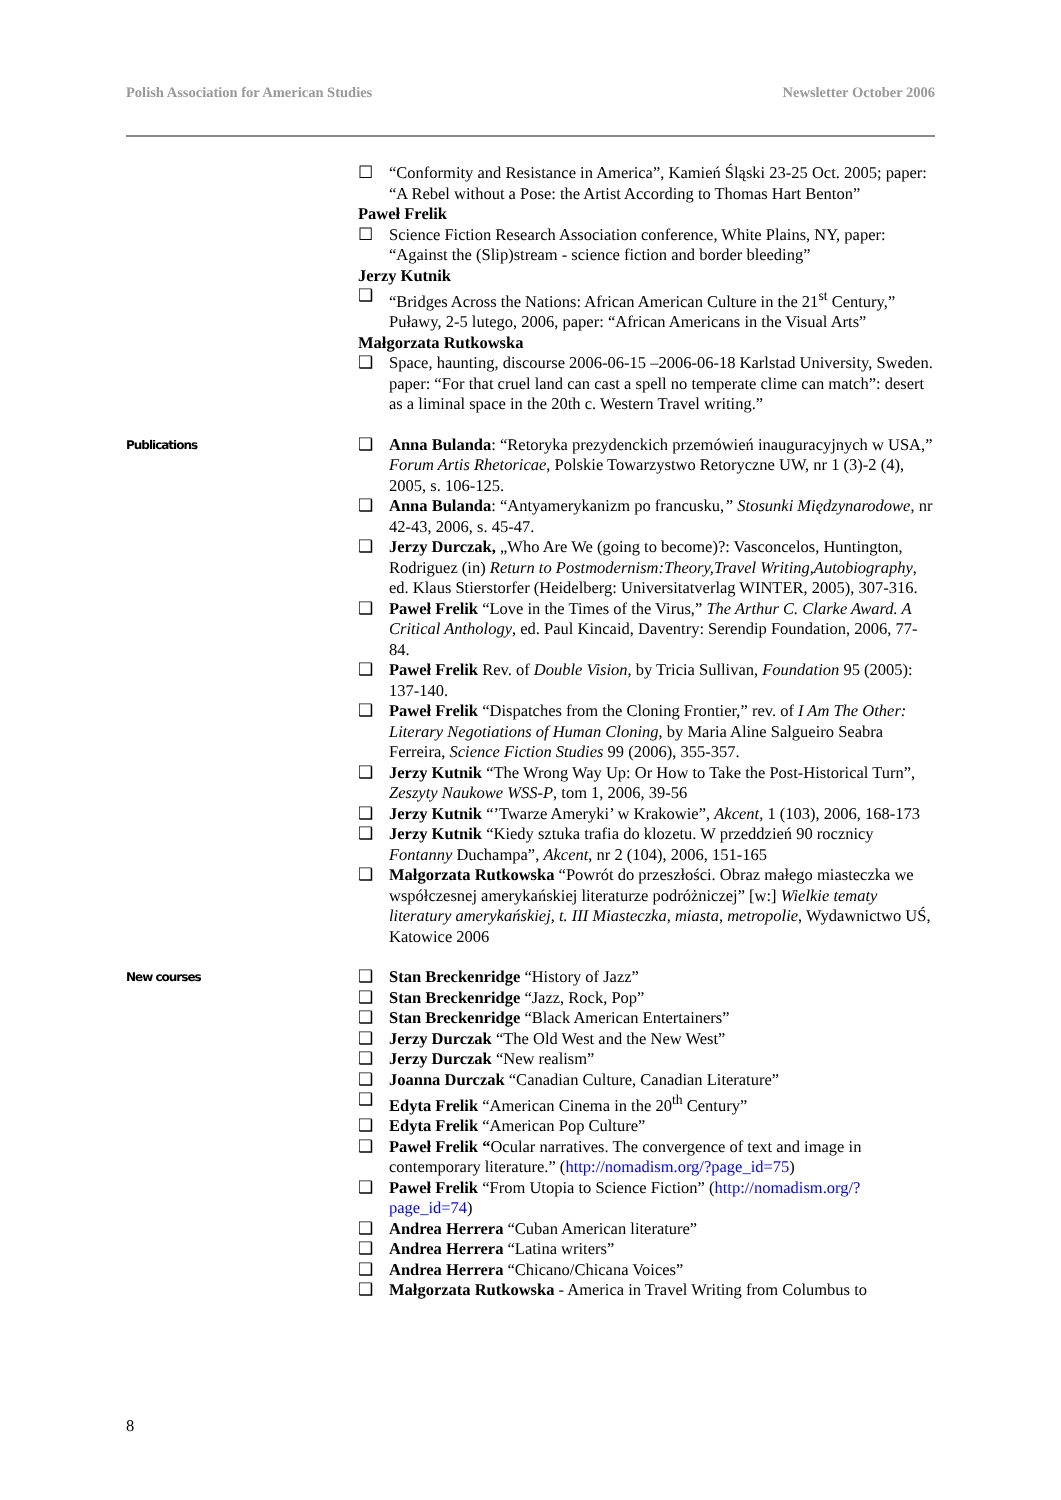Polish Association for American Studies Newsletter October 2006
☐ “Conformity and Resistance in America”, Kamień Śląski 23-25 Oct. 2005; paper: “A Rebel without a Pose: the Artist According to Thomas Hart Benton”
Paweł Frelik
☐ Science Fiction Research Association conference, White Plains, NY, paper: “Against the (Slip)stream - science fiction and border bleeding”
Jerzy Kutnik
❑ “Bridges Across the Nations: African American Culture in the 21<sup>st</sup> Century,” Puławy, 2-5 lutego, 2006, paper: “African Americans in the Visual Arts”
Małgorzata Rutkowska
❑ Space, haunting, discourse 2006-06-15 –2006-06-18 Karlstad University, Sweden. paper: “For that cruel land can cast a spell no temperate clime can match”: desert as a liminal space in the 20th c. Western Travel writing.”
Publications
❑ Anna Bulanda: “Retoryka prezydenckich przemówień inauguracyjnych w USA,” Forum Artis Rhetoricae, Polskie Towarzystwo Retoryczne UW, nr 1 (3)-2 (4), 2005, s. 106-125.
❑ Anna Bulanda: “Antyamerykanizm po francusku,” Stosunki Międzynarodowe, nr 42-43, 2006, s. 45-47.
❑ Jerzy Durczak, „Who Are We (going to become)?: Vasconcelos, Huntington, Rodriguez (in) Return to Postmodernism:Theory,Travel Writing,Autobiography, ed. Klaus Stierstorfer (Heidelberg: Universitatverlag WINTER, 2005), 307-316.
❑ Paweł Frelik “Love in the Times of the Virus,” The Arthur C. Clarke Award. A Critical Anthology, ed. Paul Kincaid, Daventry: Serendip Foundation, 2006, 77-84.
❑ Paweł Frelik Rev. of Double Vision, by Tricia Sullivan, Foundation 95 (2005): 137-140.
❑ Paweł Frelik “Dispatches from the Cloning Frontier,” rev. of I Am The Other: Literary Negotiations of Human Cloning, by Maria Aline Salgueiro Seabra Ferreira, Science Fiction Studies 99 (2006), 355-357.
❑ Jerzy Kutnik “The Wrong Way Up: Or How to Take the Post-Historical Turn”, Zeszyty Naukowe WSS-P, tom 1, 2006, 39-56
❑ Jerzy Kutnik “’Twarze Ameryki’ w Krakowie”, Akcent, 1 (103), 2006, 168-173
❑ Jerzy Kutnik “Kiedy sztuka trafia do klozetu. W przeddzień 90 rocznicy Fontanny Duchampa”, Akcent, nr 2 (104), 2006, 151-165
❑ Małgorzata Rutkowska “Powrót do przeszłości. Obraz małego miasteczka we współczesnej amerykańskiej literaturze podróżniczej” [w:] Wielkie tematy literatury amerykańskiej, t. III Miasteczka, miasta, metropolie, Wydawnictwo UŚ, Katowice 2006
New courses
❑ Stan Breckenridge “History of Jazz”
❑ Stan Breckenridge “Jazz, Rock, Pop”
❑ Stan Breckenridge “Black American Entertainers”
❑ Jerzy Durczak “The Old West and the New West”
❑ Jerzy Durczak “New realism”
❑ Joanna Durczak “Canadian Culture, Canadian Literature”
❑ Edyta Frelik “American Cinema in the 20<sup>th</sup> Century”
❑ Edyta Frelik “American Pop Culture”
❑ Paweł Frelik “Ocular narratives. The convergence of text and image in contemporary literature.” (http://nomadism.org/?page_id=75)
❑ Paweł Frelik “From Utopia to Science Fiction” (http://nomadism.org/?page_id=74)
❑ Andrea Herrera “Cuban American literature”
❑ Andrea Herrera “Latina writers”
❑ Andrea Herrera “Chicano/Chicana Voices”
❑ Małgorzata Rutkowska - America in Travel Writing from Columbus to
8